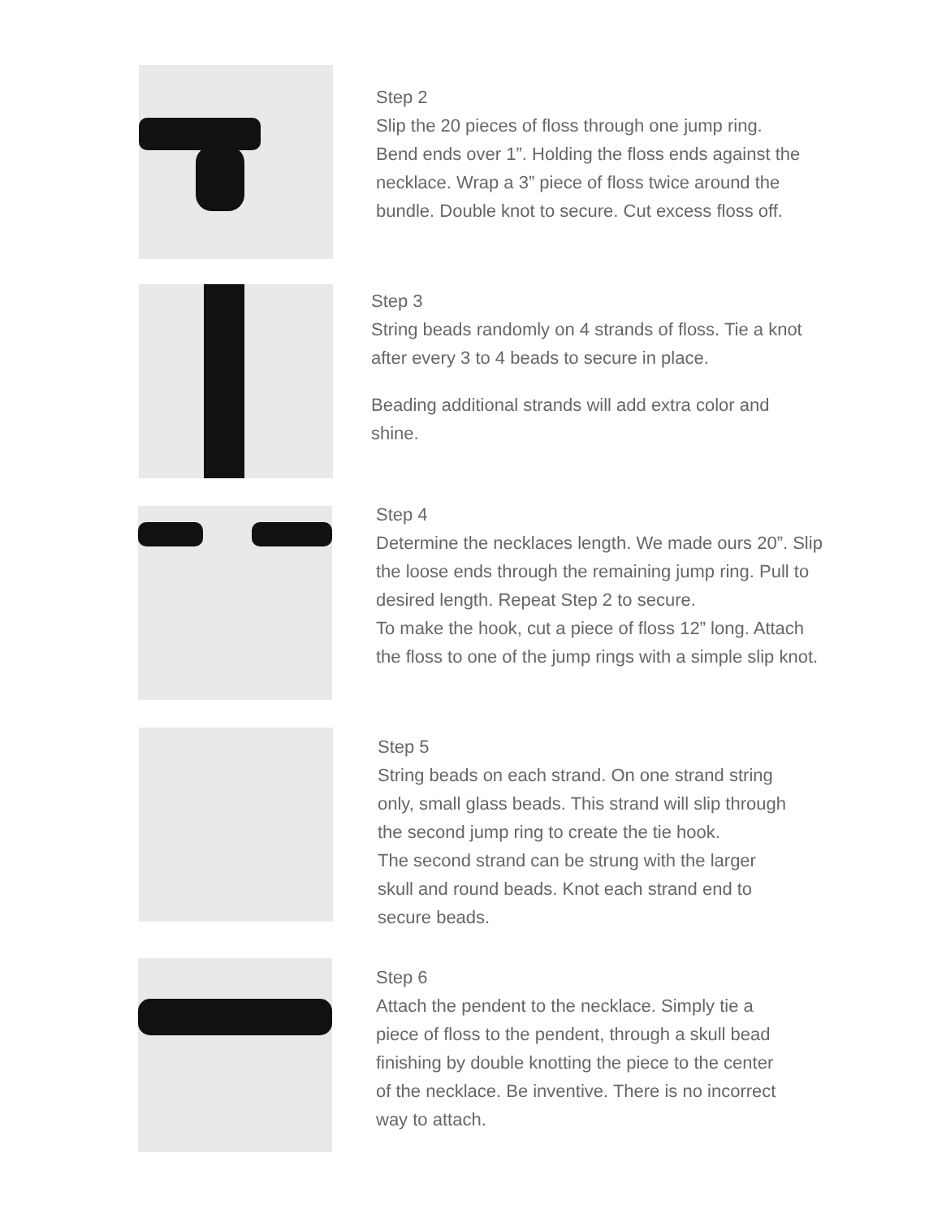Step 2
Slip the 20 pieces of floss through one jump ring.
Bend ends over 1”. Holding the floss ends against the
necklace. Wrap a 3” piece of floss twice around the
bundle. Double knot to secure. Cut excess floss off.
Step 3
String beads randomly on 4 strands of floss. Tie a knot
after every 3 to 4 beads to secure in place.
Beading additional strands will add extra color and
shine.
Step 4
Determine the necklaces length. We made ours 20”. Slip
the loose ends through the remaining jump ring. Pull to
desired length. Repeat Step 2 to secure.
To make the hook, cut a piece of floss 12” long. Attach
the floss to one of the jump rings with a simple slip knot.
Step 5
String beads on each strand. On one strand string
only, small glass beads. This strand will slip through
the second jump ring to create the tie hook.
The second strand can be strung with the larger
skull and round beads. Knot each strand end to
secure beads.
Step 6
Attach the pendent to the necklace. Simply tie a
piece of floss to the pendent, through a skull bead
finishing by double knotting the piece to the center
of the necklace. Be inventive. There is no incorrect
way to attach.